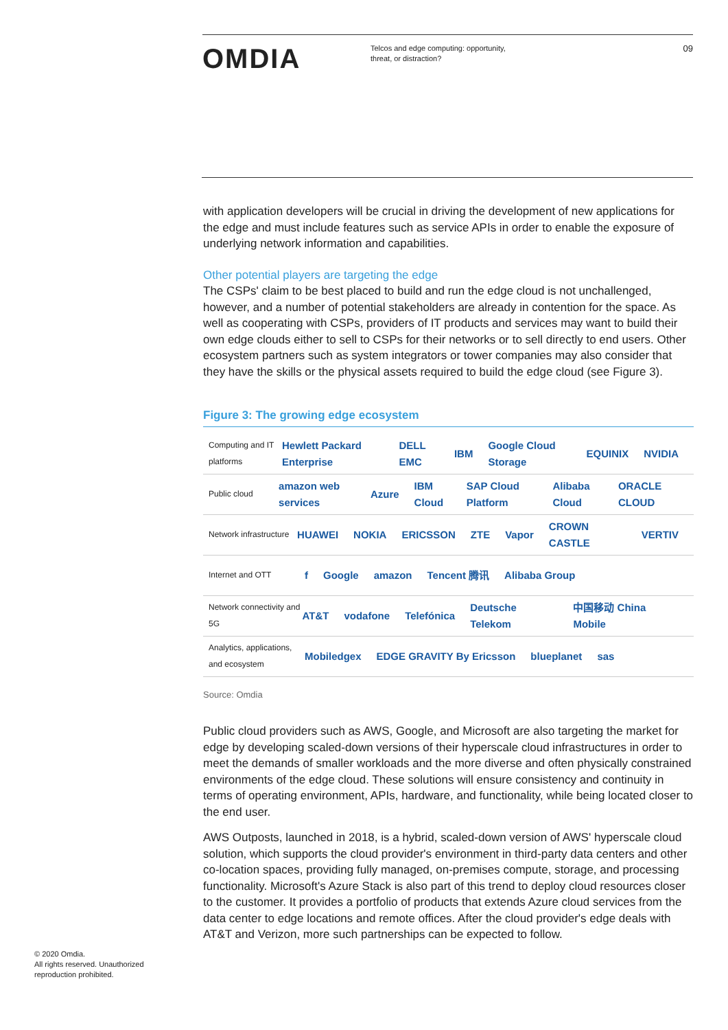OMDIA
Telcos and edge computing: opportunity,
threat, or distraction?
09
with application developers will be crucial in driving the development of new applications for the edge and must include features such as service APIs in order to enable the exposure of underlying network information and capabilities.
Other potential players are targeting the edge
The CSPs' claim to be best placed to build and run the edge cloud is not unchallenged, however, and a number of potential stakeholders are already in contention for the space. As well as cooperating with CSPs, providers of IT products and services may want to build their own edge clouds either to sell to CSPs for their networks or to sell directly to end users. Other ecosystem partners such as system integrators or tower companies may also consider that they have the skills or the physical assets required to build the edge cloud (see Figure 3).
Figure 3: The growing edge ecosystem
Computing and IT platforms
Hewlett Packard Enterprise DELL EMC IBM Google Cloud Storage EQUINIX NVIDIA
Public cloud
amazon web services Azure IBM Cloud SAP Cloud Platform Alibaba Cloud ORACLE CLOUD
Network infrastructure
HUAWEI NOKIA ERICSSON ZTE Vapor CROWN CASTLE VERTIV
Internet and OTT
f Google amazon Tencent 腾讯 Alibaba Group
Network connectivity and 5G
AT&T vodafone Telefónica Deutsche Telekom 中国移动 China Mobile
Analytics, applications, and ecosystem
Mobiledgex EDGE GRAVITY By Ericsson blueplanet sas
Source: Omdia
Public cloud providers such as AWS, Google, and Microsoft are also targeting the market for edge by developing scaled-down versions of their hyperscale cloud infrastructures in order to meet the demands of smaller workloads and the more diverse and often physically constrained environments of the edge cloud. These solutions will ensure consistency and continuity in terms of operating environment, APIs, hardware, and functionality, while being located closer to the end user.
AWS Outposts, launched in 2018, is a hybrid, scaled-down version of AWS' hyperscale cloud solution, which supports the cloud provider's environment in third-party data centers and other co-location spaces, providing fully managed, on-premises compute, storage, and processing functionality. Microsoft's Azure Stack is also part of this trend to deploy cloud resources closer to the customer. It provides a portfolio of products that extends Azure cloud services from the data center to edge locations and remote offices. After the cloud provider's edge deals with AT&T and Verizon, more such partnerships can be expected to follow.
© 2020 Omdia.
All rights reserved. Unauthorized
reproduction prohibited.